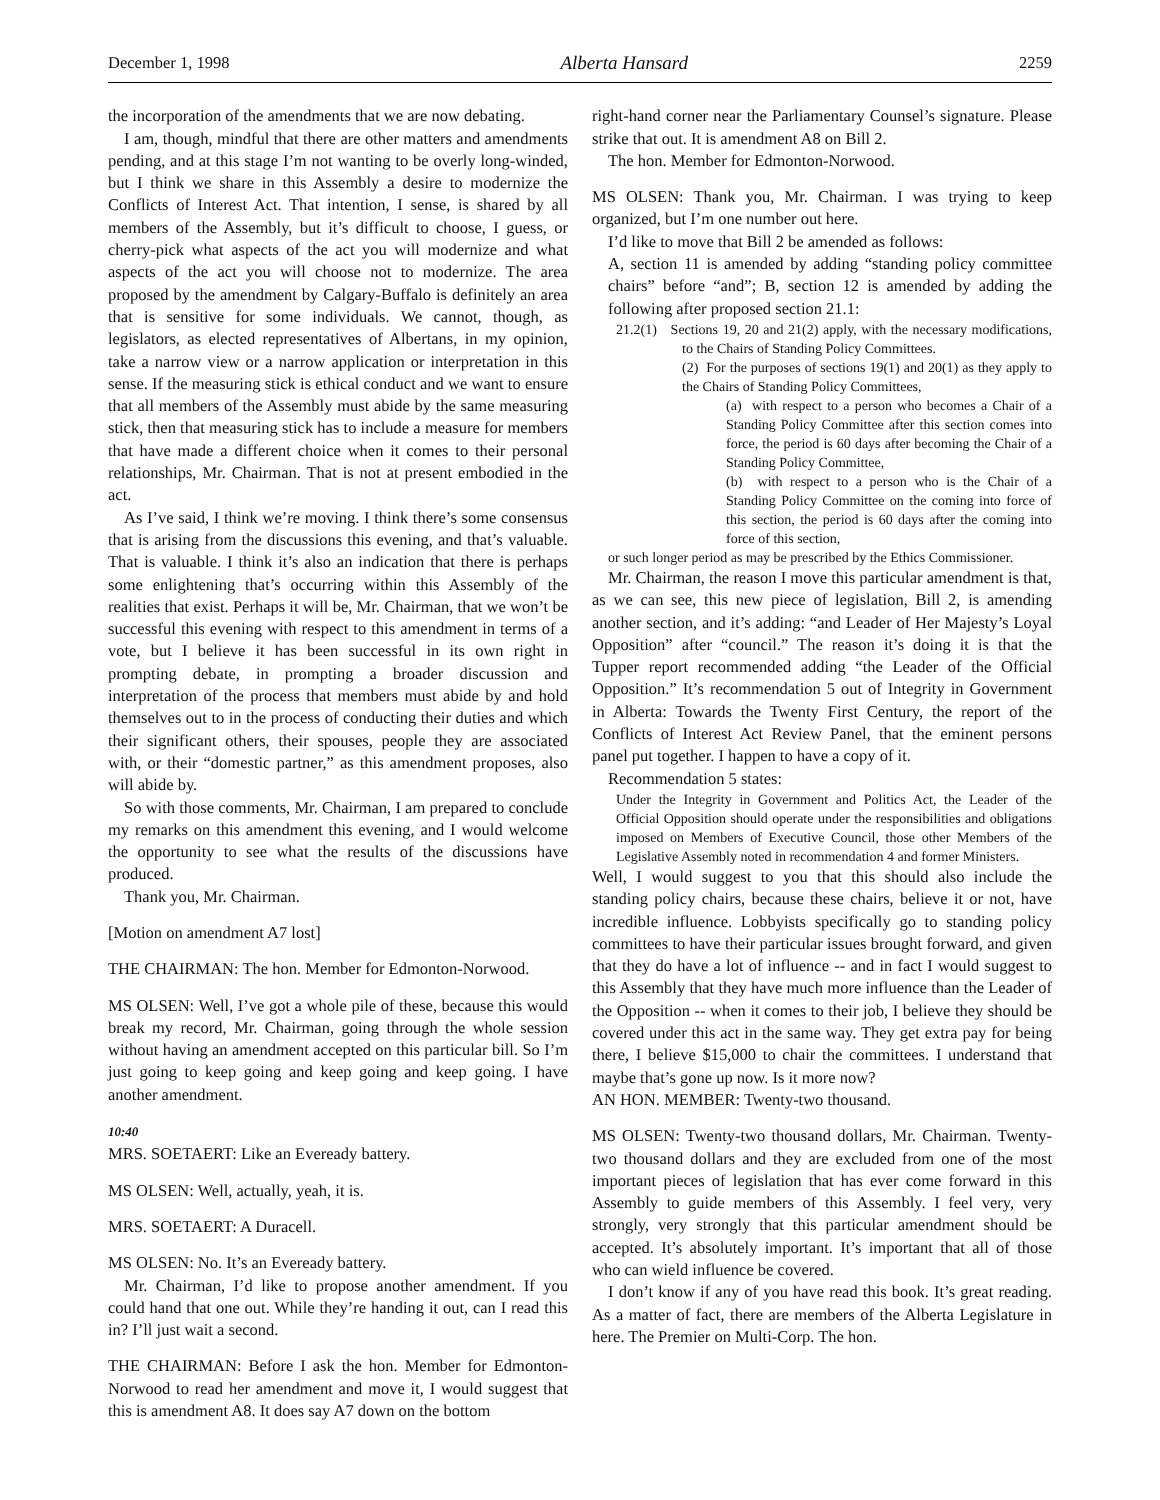December 1, 1998 Alberta Hansard 2259
the incorporation of the amendments that we are now debating.
I am, though, mindful that there are other matters and amendments pending, and at this stage I’m not wanting to be overly long-winded, but I think we share in this Assembly a desire to modernize the Conflicts of Interest Act. That intention, I sense, is shared by all members of the Assembly, but it’s difficult to choose, I guess, or cherry-pick what aspects of the act you will modernize and what aspects of the act you will choose not to modernize. The area proposed by the amendment by Calgary-Buffalo is definitely an area that is sensitive for some individuals. We cannot, though, as legislators, as elected representatives of Albertans, in my opinion, take a narrow view or a narrow application or interpretation in this sense. If the measuring stick is ethical conduct and we want to ensure that all members of the Assembly must abide by the same measuring stick, then that measuring stick has to include a measure for members that have made a different choice when it comes to their personal relationships, Mr. Chairman. That is not at present embodied in the act.
As I’ve said, I think we’re moving. I think there’s some consensus that is arising from the discussions this evening, and that’s valuable. That is valuable. I think it’s also an indication that there is perhaps some enlightening that’s occurring within this Assembly of the realities that exist. Perhaps it will be, Mr. Chairman, that we won’t be successful this evening with respect to this amendment in terms of a vote, but I believe it has been successful in its own right in prompting debate, in prompting a broader discussion and interpretation of the process that members must abide by and hold themselves out to in the process of conducting their duties and which their significant others, their spouses, people they are associated with, or their “domestic partner,” as this amendment proposes, also will abide by.
So with those comments, Mr. Chairman, I am prepared to conclude my remarks on this amendment this evening, and I would welcome the opportunity to see what the results of the discussions have produced.
Thank you, Mr. Chairman.
[Motion on amendment A7 lost]
THE CHAIRMAN: The hon. Member for Edmonton-Norwood.
MS OLSEN: Well, I’ve got a whole pile of these, because this would break my record, Mr. Chairman, going through the whole session without having an amendment accepted on this particular bill. So I’m just going to keep going and keep going and keep going. I have another amendment.
10:40
MRS. SOETAERT: Like an Eveready battery.
MS OLSEN: Well, actually, yeah, it is.
MRS. SOETAERT: A Duracell.
MS OLSEN: No. It’s an Eveready battery.
Mr. Chairman, I’d like to propose another amendment. If you could hand that one out. While they’re handing it out, can I read this in? I’ll just wait a second.
THE CHAIRMAN: Before I ask the hon. Member for Edmonton-Norwood to read her amendment and move it, I would suggest that this is amendment A8. It does say A7 down on the bottom
right-hand corner near the Parliamentary Counsel’s signature. Please strike that out. It is amendment A8 on Bill 2.
The hon. Member for Edmonton-Norwood.
MS OLSEN: Thank you, Mr. Chairman. I was trying to keep organized, but I’m one number out here.
I’d like to move that Bill 2 be amended as follows:
A, section 11 is amended by adding “standing policy committee chairs” before “and”; B, section 12 is amended by adding the following after proposed section 21.1:
21.2(1) Sections 19, 20 and 21(2) apply, with the necessary modifications, to the Chairs of Standing Policy Committees.
(2) For the purposes of sections 19(1) and 20(1) as they apply to the Chairs of Standing Policy Committees,
(a) with respect to a person who becomes a Chair of a Standing Policy Committee after this section comes into force, the period is 60 days after becoming the Chair of a Standing Policy Committee,
(b) with respect to a person who is the Chair of a Standing Policy Committee on the coming into force of this section, the period is 60 days after the coming into force of this section,
or such longer period as may be prescribed by the Ethics Commissioner.
Mr. Chairman, the reason I move this particular amendment is that, as we can see, this new piece of legislation, Bill 2, is amending another section, and it’s adding: “and Leader of Her Majesty’s Loyal Opposition” after “council.” The reason it’s doing it is that the Tupper report recommended adding “the Leader of the Official Opposition.” It’s recommendation 5 out of Integrity in Government in Alberta: Towards the Twenty First Century, the report of the Conflicts of Interest Act Review Panel, that the eminent persons panel put together. I happen to have a copy of it.
Recommendation 5 states:
Under the Integrity in Government and Politics Act, the Leader of the Official Opposition should operate under the responsibilities and obligations imposed on Members of Executive Council, those other Members of the Legislative Assembly noted in recommendation 4 and former Ministers.
Well, I would suggest to you that this should also include the standing policy chairs, because these chairs, believe it or not, have incredible influence. Lobbyists specifically go to standing policy committees to have their particular issues brought forward, and given that they do have a lot of influence -- and in fact I would suggest to this Assembly that they have much more influence than the Leader of the Opposition -- when it comes to their job, I believe they should be covered under this act in the same way. They get extra pay for being there, I believe $15,000 to chair the committees. I understand that maybe that’s gone up now. Is it more now?
AN HON. MEMBER: Twenty-two thousand.
MS OLSEN: Twenty-two thousand dollars, Mr. Chairman. Twenty-two thousand dollars and they are excluded from one of the most important pieces of legislation that has ever come forward in this Assembly to guide members of this Assembly. I feel very, very strongly, very strongly that this particular amendment should be accepted. It’s absolutely important. It’s important that all of those who can wield influence be covered.
I don’t know if any of you have read this book. It’s great reading. As a matter of fact, there are members of the Alberta Legislature in here. The Premier on Multi-Corp. The hon.